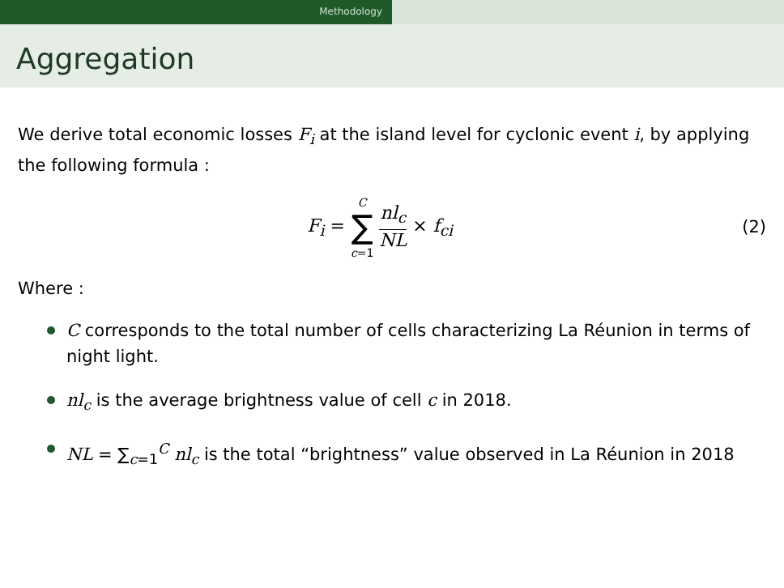Methodology
Aggregation
We derive total economic losses F<sub>i</sub> at the island level for cyclonic event i, by applying the following formula :
F<sub>i</sub> = C
∑
c=1 nl<sub>c</sub> NL × f<sub>ci</sub>
(2)
Where :
C corresponds to the total number of cells characterizing La Réunion in terms of night light.
nl<sub>c</sub> is the average brightness value of cell c in 2018.
NL = ∑<sub>c=1</sub><sup>C</sup> nl<sub>c</sub> is the total “brightness” value observed in La Réunion in 2018